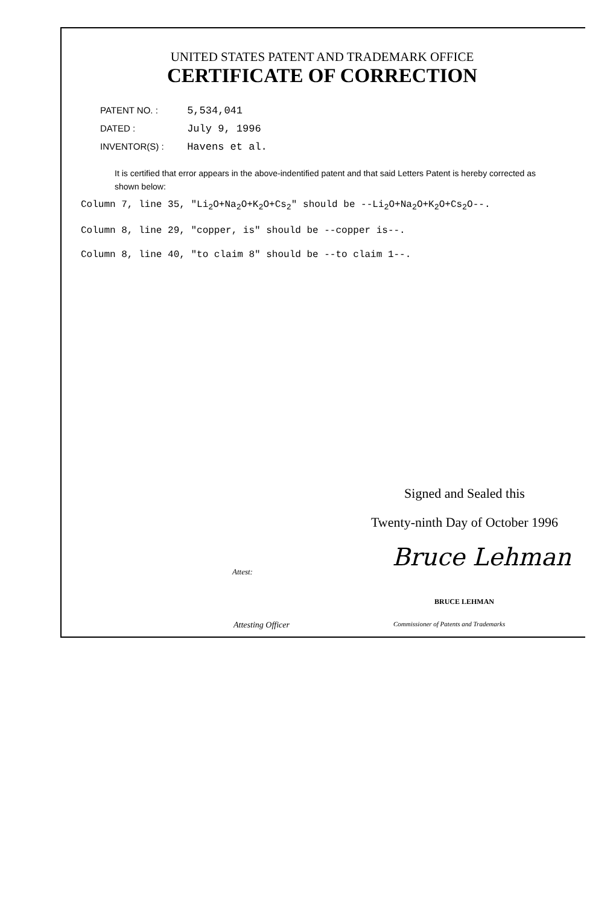UNITED STATES PATENT AND TRADEMARK OFFICE
CERTIFICATE OF CORRECTION
PATENT NO. : 5,534,041
DATED : July 9, 1996
INVENTOR(S) : Havens et al.
It is certified that error appears in the above-indentified patent and that said Letters Patent is hereby corrected as shown below:
Column 7, line 35, "Li<sub>2</sub>O+Na<sub>2</sub>O+K<sub>2</sub>O+Cs<sub>2</sub>" should be --Li<sub>2</sub>O+Na<sub>2</sub>O+K<sub>2</sub>O+Cs<sub>2</sub>O--.
Column 8, line 29, "copper, is" should be --copper is--.
Column 8, line 40, "to claim 8" should be --to claim 1--.
Signed and Sealed this
Twenty-ninth Day of October 1996
Attest: Bruce Lehman
BRUCE LEHMAN
Attesting Officer
Commissioner of Patents and Trademarks